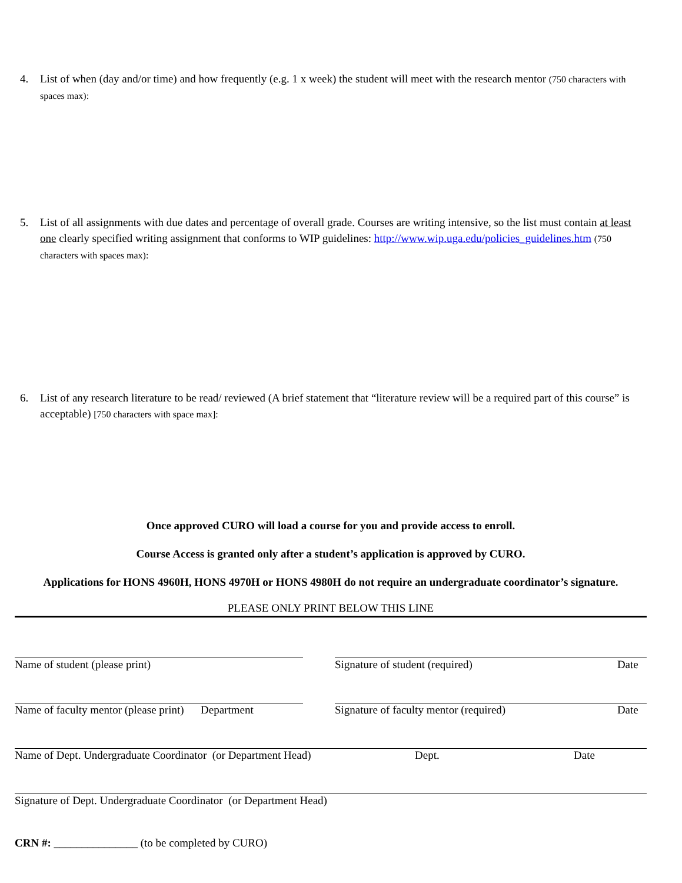4. List of when (day and/or time) and how frequently (e.g. 1 x week) the student will meet with the research mentor (750 characters with spaces max):
5. List of all assignments with due dates and percentage of overall grade. Courses are writing intensive, so the list must contain at least one clearly specified writing assignment that conforms to WIP guidelines: http://www.wip.uga.edu/policies_guidelines.htm (750 characters with spaces max):
6. List of any research literature to be read/ reviewed (A brief statement that “literature review will be a required part of this course” is acceptable) [750 characters with space max]:
Once approved CURO will load a course for you and provide access to enroll.
Course Access is granted only after a student’s application is approved by CURO.
Applications for HONS 4960H, HONS 4970H or HONS 4980H do not require an undergraduate coordinator’s signature.
PLEASE ONLY PRINT BELOW THIS LINE
Name of student (please print) Signature of student (required) Date
Name of faculty mentor (please print) Department
Signature of faculty mentor (required) Date
Name of Dept. Undergraduate Coordinator (or Department Head) Dept. Date
Signature of Dept. Undergraduate Coordinator (or Department Head)
CRN #: _______________ (to be completed by CURO)